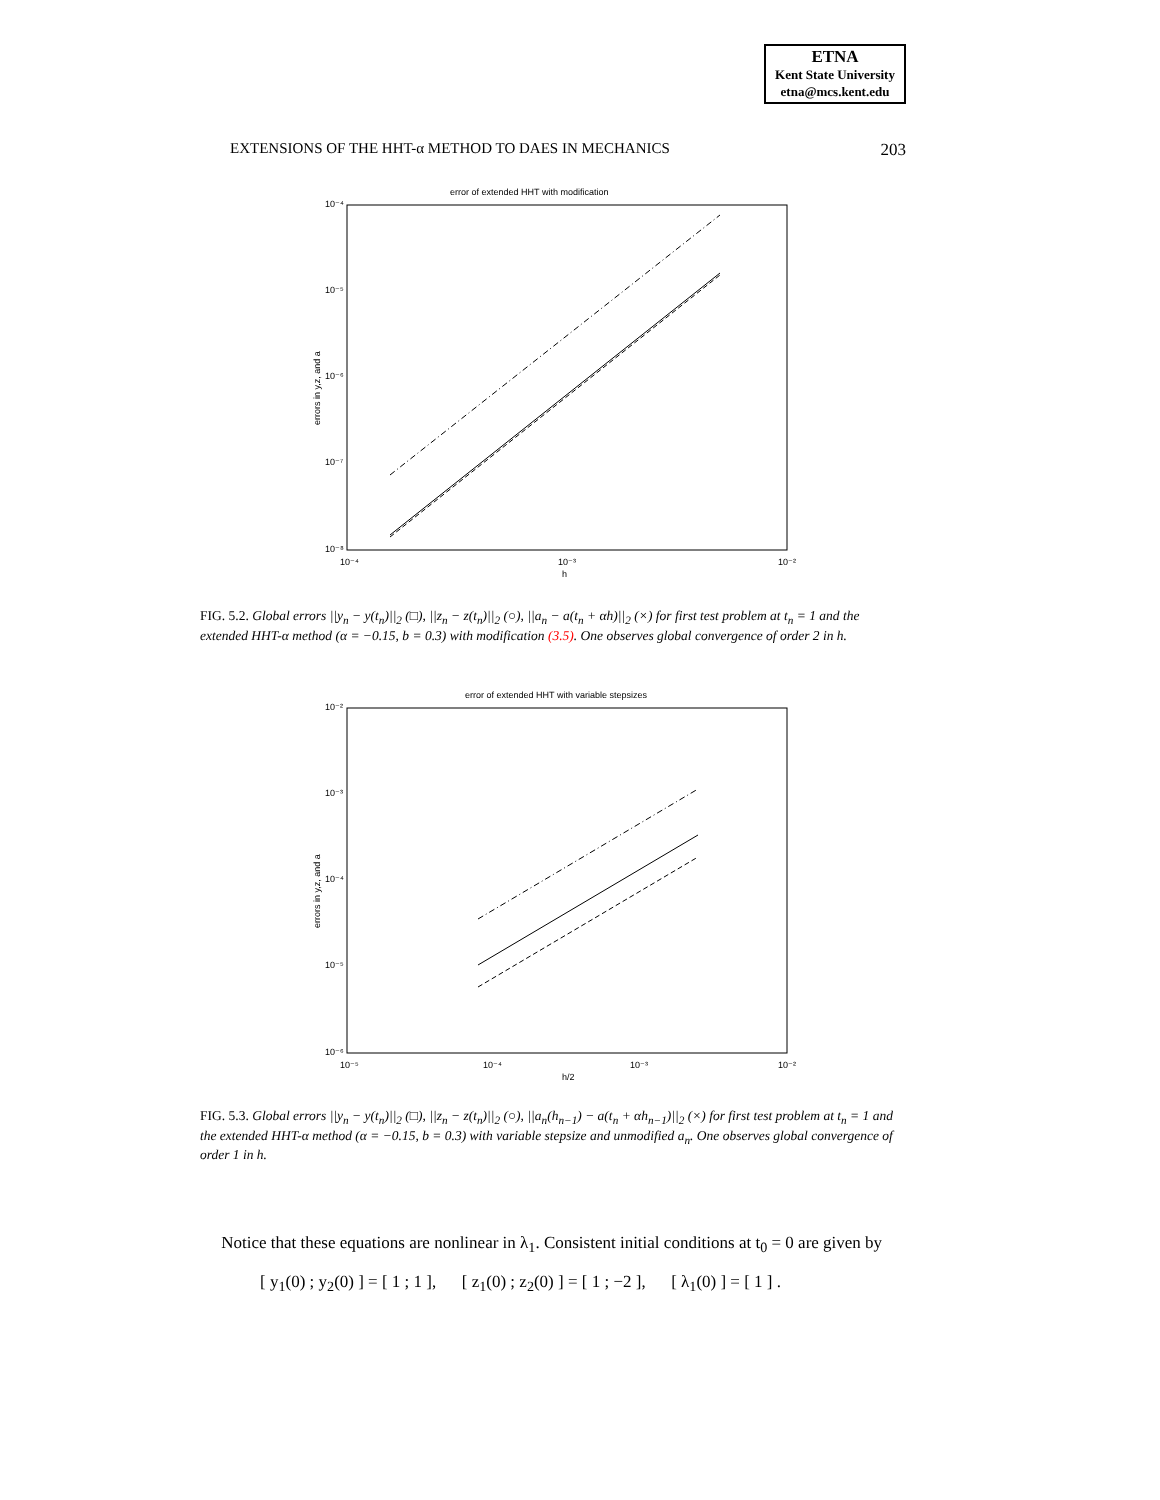ETNA
Kent State University
etna@mcs.kent.edu
EXTENSIONS OF THE HHT-α METHOD TO DAES IN MECHANICS 203
error of extended HHT with modification
10⁻⁴
10⁻⁵
10⁻⁶
10⁻⁷
10⁻⁸
10⁻⁴
10⁻³
10⁻²
h
errors in y,z, and a
FIG. 5.2. Global errors ||y<sub>n</sub> − y(t<sub>n</sub>)||<sub>2</sub> (□), ||z<sub>n</sub> − z(t<sub>n</sub>)||<sub>2</sub> (○), ||a<sub>n</sub> − a(t<sub>n</sub> + αh)||<sub>2</sub> (×) for first test problem at t<sub>n</sub> = 1 and the extended HHT-α method (α = −0.15, b = 0.3) with modification (3.5). One observes global convergence of order 2 in h.
error of extended HHT with variable stepsizes
10⁻²
10⁻³
10⁻⁴
10⁻⁵
10⁻⁶
10⁻⁵
10⁻⁴
10⁻³
10⁻²
h/2
errors in y,z, and a
FIG. 5.3. Global errors ||y<sub>n</sub> − y(t<sub>n</sub>)||<sub>2</sub> (□), ||z<sub>n</sub> − z(t<sub>n</sub>)||<sub>2</sub> (○), ||a<sub>n</sub>(h<sub>n−1</sub>) − a(t<sub>n</sub> + αh<sub>n−1</sub>)||<sub>2</sub> (×) for first test problem at t<sub>n</sub> = 1 and the extended HHT-α method (α = −0.15, b = 0.3) with variable stepsize and unmodified a<sub>n</sub>. One observes global convergence of order 1 in h.
Notice that these equations are nonlinear in λ<sub>1</sub>. Consistent initial conditions at t<sub>0</sub> = 0 are given by
[ y<sub>1</sub>(0) ; y<sub>2</sub>(0) ] = [ 1 ; 1 ], [ z<sub>1</sub>(0) ; z<sub>2</sub>(0) ] = [ 1 ; −2 ], [ λ<sub>1</sub>(0) ] = [ 1 ] .